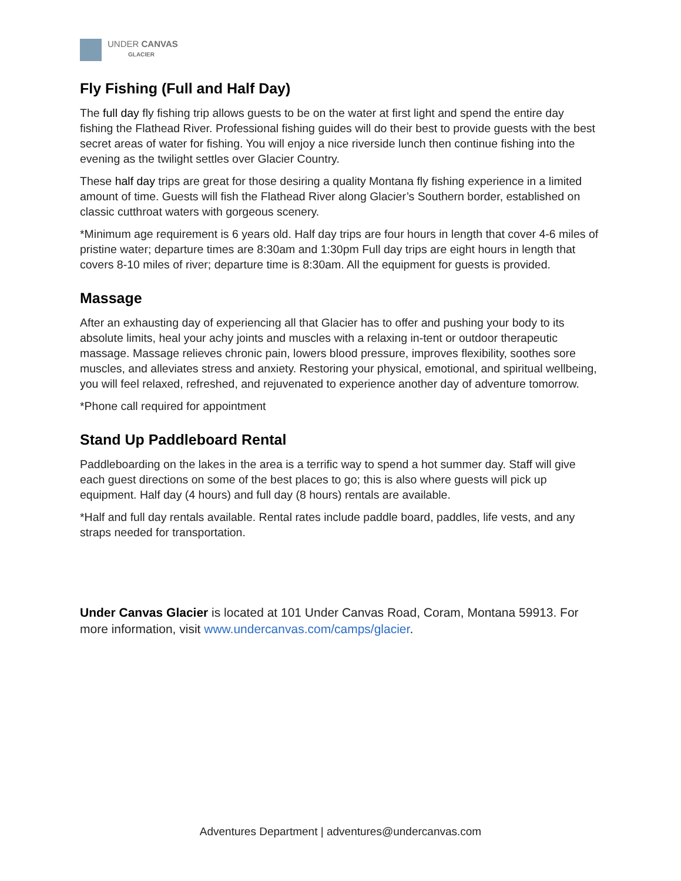UNDER CANVAS
GLACIER
Fly Fishing (Full and Half Day)
The full day fly fishing trip allows guests to be on the water at first light and spend the entire day fishing the Flathead River. Professional fishing guides will do their best to provide guests with the best secret areas of water for fishing. You will enjoy a nice riverside lunch then continue fishing into the evening as the twilight settles over Glacier Country.
These half day trips are great for those desiring a quality Montana fly fishing experience in a limited amount of time. Guests will fish the Flathead River along Glacier’s Southern border, established on classic cutthroat waters with gorgeous scenery.
*Minimum age requirement is 6 years old. Half day trips are four hours in length that cover 4-6 miles of pristine water; departure times are 8:30am and 1:30pm Full day trips are eight hours in length that covers 8-10 miles of river; departure time is 8:30am. All the equipment for guests is provided.
Massage
After an exhausting day of experiencing all that Glacier has to offer and pushing your body to its absolute limits, heal your achy joints and muscles with a relaxing in-tent or outdoor therapeutic massage. Massage relieves chronic pain, lowers blood pressure, improves flexibility, soothes sore muscles, and alleviates stress and anxiety. Restoring your physical, emotional, and spiritual wellbeing, you will feel relaxed, refreshed, and rejuvenated to experience another day of adventure tomorrow.
*Phone call required for appointment
Stand Up Paddleboard Rental
Paddleboarding on the lakes in the area is a terrific way to spend a hot summer day. Staff will give each guest directions on some of the best places to go; this is also where guests will pick up equipment. Half day (4 hours) and full day (8 hours) rentals are available.
*Half and full day rentals available. Rental rates include paddle board, paddles, life vests, and any straps needed for transportation.
Under Canvas Glacier is located at 101 Under Canvas Road, Coram, Montana 59913. For more information, visit www.undercanvas.com/camps/glacier.
Adventures Department | adventures@undercanvas.com